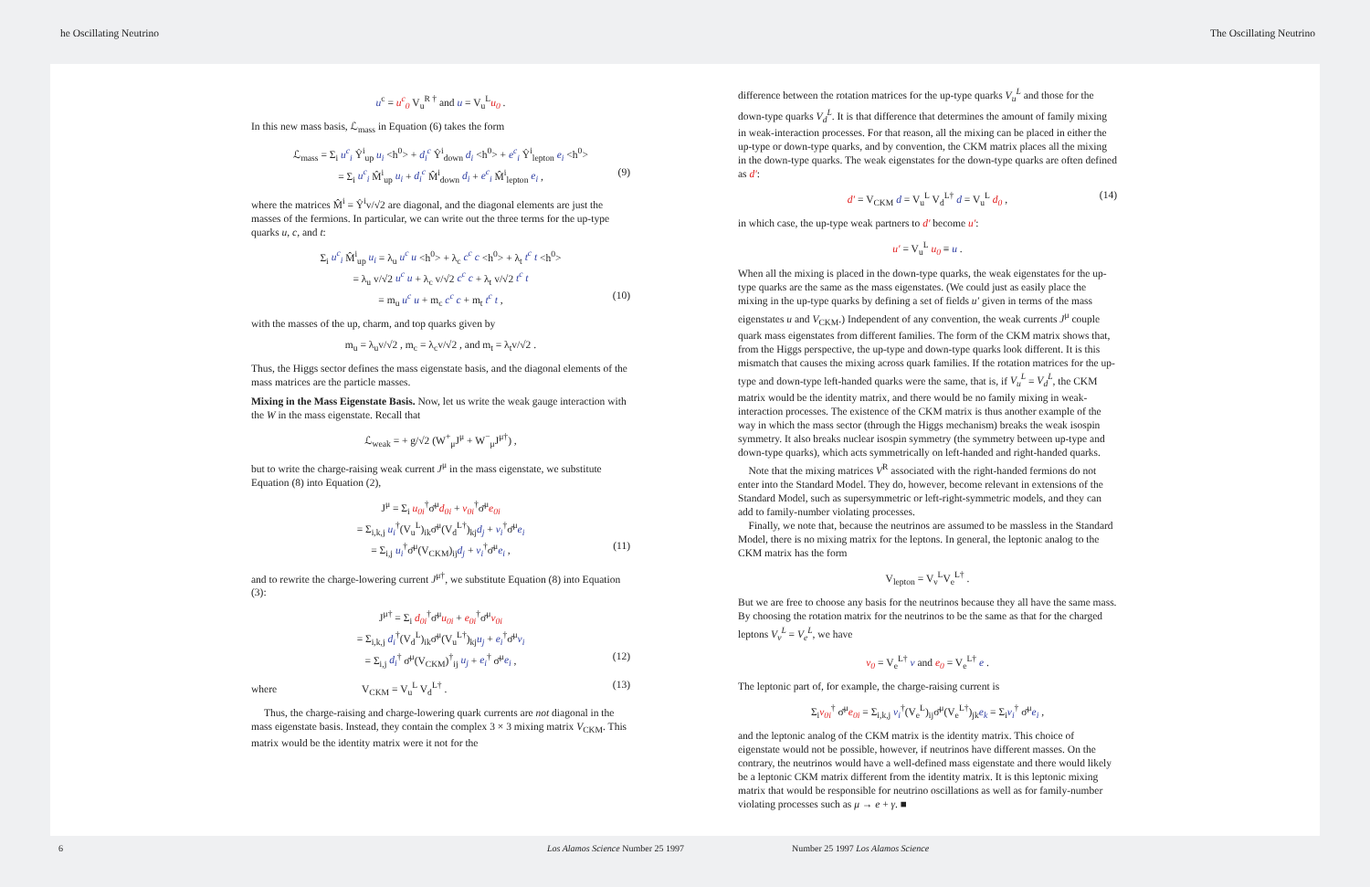he Oscillating Neutrino The Oscillating Neutrino
u<sup>c</sup> = u<sup>c</sup><sub>0</sub> V<sub>u</sub><sup>R †</sup> and u = V<sub>u</sub><sup>L</sup>u<sub>0</sub> .
In this new mass basis, ℒ<sub>mass</sub> in Equation (6) takes the form
ℒ<sub>mass</sub> = Σ<sub>i</sub> u<sup>c</sup><sub>i</sub> Ŷ<sup>i</sup><sub>up</sub> u<sub>i</sub> <h<sup>0</sup>> + d<sub>i</sub><sup>c</sup> Ŷ<sup>i</sup><sub>down</sub> d<sub>i</sub> <h<sup>0</sup>> + e<sup>c</sup><sub>i</sub> Ŷ<sup>i</sup><sub>lepton</sub> e<sub>i</sub> <h<sup>0</sup>>
= Σ<sub>i</sub> u<sup>c</sup><sub>i</sub> M̂<sup>i</sup><sub>up</sub> u<sub>i</sub> + d<sub>i</sub><sup>c</sup> M̂<sup>i</sup><sub>down</sub> d<sub>i</sub> + e<sup>c</sup><sub>i</sub> M̂<sup>i</sup><sub>lepton</sub> e<sub>i</sub> , (9)
where the matrices M̂<sup>i</sup> = Ŷ<sup>i</sup>v/√2 are diagonal, and the diagonal elements are just the masses of the fermions. In particular, we can write out the three terms for the up-type quarks u, c, and t:
Σ<sub>i</sub> u<sup>c</sup><sub>i</sub> M̂<sup>i</sup><sub>up</sub> u<sub>i</sub> = λ<sub>u</sub> u<sup>c</sup> u <h<sup>0</sup>> + λ<sub>c</sub> c<sup>c</sup> c <h<sup>0</sup>> + λ<sub>t</sub> t<sup>c</sup> t <h<sup>0</sup>>
= λ<sub>u</sub> v/√2 u<sup>c</sup> u + λ<sub>c</sub> v/√2 c<sup>c</sup> c + λ<sub>t</sub> v/√2 t<sup>c</sup> t
= m<sub>u</sub> u<sup>c</sup> u + m<sub>c</sub> c<sup>c</sup> c + m<sub>t</sub> t<sup>c</sup> t , (10)
with the masses of the up, charm, and top quarks given by
m<sub>u</sub> = λ<sub>u</sub>v/√2 , m<sub>c</sub> = λ<sub>c</sub>v/√2 , and m<sub>t</sub> = λ<sub>t</sub>v/√2 .
Thus, the Higgs sector defines the mass eigenstate basis, and the diagonal elements of the mass matrices are the particle masses.
Mixing in the Mass Eigenstate Basis. Now, let us write the weak gauge interaction with the W in the mass eigenstate. Recall that
ℒ<sub>weak</sub> = + g/√2 (W<sup>+</sup><sub>μ</sub>J<sup>μ</sup> + W<sup>−</sup><sub>μ</sub>J<sup>μ†</sup>) ,
but to write the charge-raising weak current J<sup>μ</sup> in the mass eigenstate, we substitute Equation (8) into Equation (2),
J<sup>μ</sup> = Σ<sub>i</sub> u<sub>0i</sub><sup>†</sup>σ̄<sup>μ</sup>d<sub>0i</sub> + ν<sub>0i</sub><sup>†</sup>σ̄<sup>μ</sup>e<sub>0i</sub>
= Σ<sub>i,k,j</sub> u<sub>i</sub><sup>†</sup>(V<sub>u</sub><sup>L</sup>)<sub>ik</sub>σ̄<sup>μ</sup>(V<sub>d</sub><sup>L†</sup>)<sub>kj</sub>d<sub>j</sub> + ν<sub>i</sub><sup>†</sup>σ̄<sup>μ</sup>e<sub>i</sub>
= Σ<sub>i,j</sub> u<sub>i</sub><sup>†</sup>σ̄<sup>μ</sup>(V<sub>CKM</sub>)<sub>ij</sub>d<sub>j</sub> + ν<sub>i</sub><sup>†</sup>σ̄<sup>μ</sup>e<sub>i</sub> , (11)
and to rewrite the charge-lowering current J<sup>μ†</sup>, we substitute Equation (8) into Equation (3):
J<sup>μ†</sup> = Σ<sub>i</sub> d<sub>0i</sub><sup>†</sup>σ̄<sup>μ</sup>u<sub>0i</sub> + e<sub>0i</sub><sup>†</sup>σ̄<sup>μ</sup>ν<sub>0i</sub>
= Σ<sub>i,k,j</sub> d<sub>i</sub><sup>†</sup>(V<sub>d</sub><sup>L</sup>)<sub>ik</sub>σ̄<sup>μ</sup>(V<sub>u</sub><sup>L†</sup>)<sub>kj</sub>u<sub>j</sub> + e<sub>i</sub><sup>†</sup>σ̄<sup>μ</sup>ν<sub>i</sub>
= Σ<sub>i,j</sub> d<sub>i</sub><sup>†</sup> σ̄<sup>μ</sup>(V<sub>CKM</sub>)<sup>†</sup><sub>ij</sub> u<sub>j</sub> + e<sub>i</sub><sup>†</sup> σ̄<sup>μ</sup>e<sub>i</sub> , (12)
where V<sub>CKM</sub> = V<sub>u</sub><sup>L</sup> V<sub>d</sub><sup>L†</sup> . (13)
Thus, the charge-raising and charge-lowering quark currents are not diagonal in the mass eigenstate basis. Instead, they contain the complex 3 × 3 mixing matrix V<sub>CKM</sub>. This matrix would be the identity matrix were it not for the
difference between the rotation matrices for the up-type quarks V<sub>u</sub><sup>L</sup> and those for the down-type quarks V<sub>d</sub><sup>L</sup>. It is that difference that determines the amount of family mixing in weak-interaction processes. For that reason, all the mixing can be placed in either the up-type or down-type quarks, and by convention, the CKM matrix places all the mixing in the down-type quarks. The weak eigenstates for the down-type quarks are often defined as d′:
d′ = V<sub>CKM</sub> d = V<sub>u</sub><sup>L</sup> V<sub>d</sub><sup>L†</sup> d = V<sub>u</sub><sup>L</sup> d<sub>0</sub> , (14)
in which case, the up-type weak partners to d′ become u′:
u′ = V<sub>u</sub><sup>L</sup> u<sub>0</sub> ≡ u .
When all the mixing is placed in the down-type quarks, the weak eigenstates for the up-type quarks are the same as the mass eigenstates. (We could just as easily place the mixing in the up-type quarks by defining a set of fields u′ given in terms of the mass eigenstates u and V<sub>CKM</sub>.) Independent of any convention, the weak currents J<sup>μ</sup> couple quark mass eigenstates from different families. The form of the CKM matrix shows that, from the Higgs perspective, the up-type and down-type quarks look different. It is this mismatch that causes the mixing across quark families. If the rotation matrices for the up-type and down-type left-handed quarks were the same, that is, if V<sub>u</sub><sup>L</sup> = V<sub>d</sub><sup>L</sup>, the CKM matrix would be the identity matrix, and there would be no family mixing in weak-interaction processes. The existence of the CKM matrix is thus another example of the way in which the mass sector (through the Higgs mechanism) breaks the weak isospin symmetry. It also breaks nuclear isospin symmetry (the symmetry between up-type and down-type quarks), which acts symmetrically on left-handed and right-handed quarks.
Note that the mixing matrices V<sup>R</sup> associated with the right-handed fermions do not enter into the Standard Model. They do, however, become relevant in extensions of the Standard Model, such as supersymmetric or left-right-symmetric models, and they can add to family-number violating processes.
Finally, we note that, because the neutrinos are assumed to be massless in the Standard Model, there is no mixing matrix for the leptons. In general, the leptonic analog to the CKM matrix has the form
V<sub>lepton</sub> = V<sub>ν</sub><sup>L</sup>V<sub>e</sub><sup>L†</sup> .
But we are free to choose any basis for the neutrinos because they all have the same mass. By choosing the rotation matrix for the neutrinos to be the same as that for the charged leptons V<sub>ν</sub><sup>L</sup> = V<sub>e</sub><sup>L</sup>, we have
ν<sub>0</sub> = V<sub>e</sub><sup>L†</sup> ν and e<sub>0</sub> = V<sub>e</sub><sup>L†</sup> e .
The leptonic part of, for example, the charge-raising current is
Σ<sub>i</sub>ν<sub>0i</sub><sup>†</sup> σ̄<sup>μ</sup>e<sub>0i</sub> = Σ<sub>i,k,j</sub> ν<sub>i</sub><sup>†</sup>(V<sub>e</sub><sup>L</sup>)<sub>ij</sub>σ̄<sup>μ</sup>(V<sub>e</sub><sup>L†</sup>)<sub>jk</sub>e<sub>k</sub> = Σ<sub>i</sub>ν<sub>i</sub><sup>†</sup> σ̄<sup>μ</sup>e<sub>i</sub> ,
and the leptonic analog of the CKM matrix is the identity matrix. This choice of eigenstate would not be possible, however, if neutrinos have different masses. On the contrary, the neutrinos would have a well-defined mass eigenstate and there would likely be a leptonic CKM matrix different from the identity matrix. It is this leptonic mixing matrix that would be responsible for neutrino oscillations as well as for family-number violating processes such as μ → e + γ. ■
6 Los Alamos Science Number 25 1997 Number 25 1997 Los Alamos Science